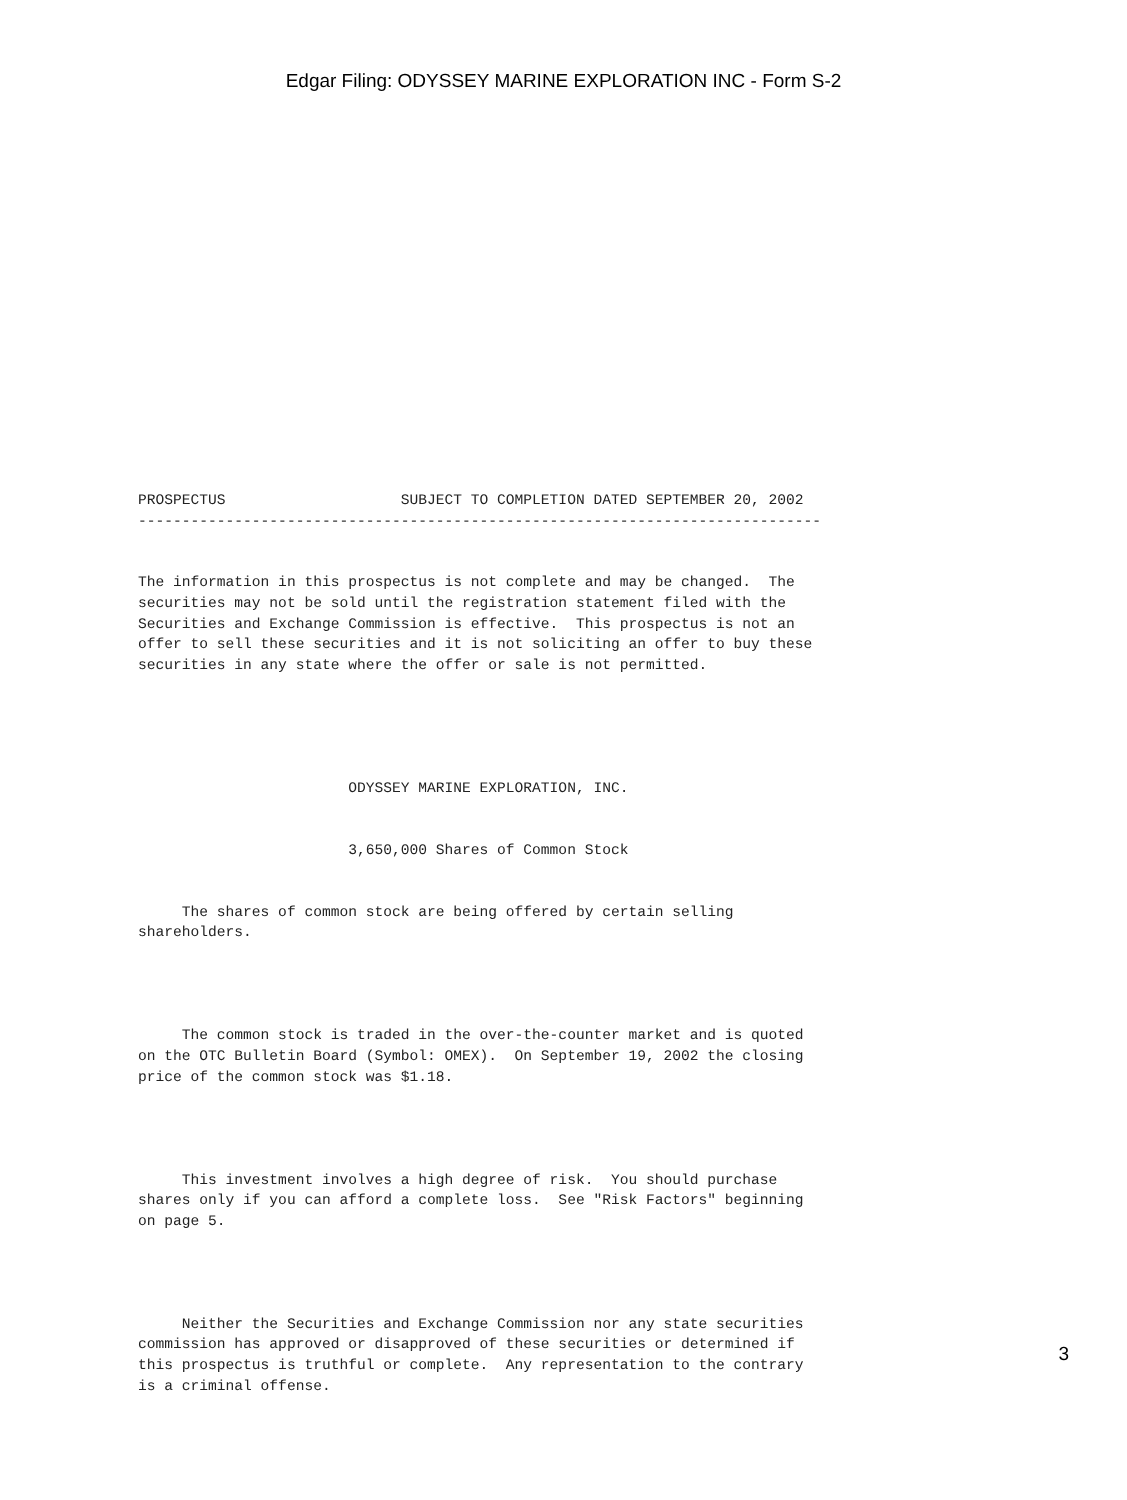Edgar Filing: ODYSSEY MARINE EXPLORATION INC - Form S-2
PROSPECTUS                    SUBJECT TO COMPLETION DATED SEPTEMBER 20, 2002
------------------------------------------------------------------------------


The information in this prospectus is not complete and may be changed.  The
securities may not be sold until the registration statement filed with the
Securities and Exchange Commission is effective.  This prospectus is not an
offer to sell these securities and it is not soliciting an offer to buy these
securities in any state where the offer or sale is not permitted.





                        ODYSSEY MARINE EXPLORATION, INC.


                        3,650,000 Shares of Common Stock


     The shares of common stock are being offered by certain selling
shareholders.




     The common stock is traded in the over-the-counter market and is quoted
on the OTC Bulletin Board (Symbol: OMEX).  On September 19, 2002 the closing
price of the common stock was $1.18.




     This investment involves a high degree of risk.  You should purchase
shares only if you can afford a complete loss.  See "Risk Factors" beginning
on page 5.




     Neither the Securities and Exchange Commission nor any state securities
commission has approved or disapproved of these securities or determined if
this prospectus is truthful or complete.  Any representation to the contrary
is a criminal offense.
3